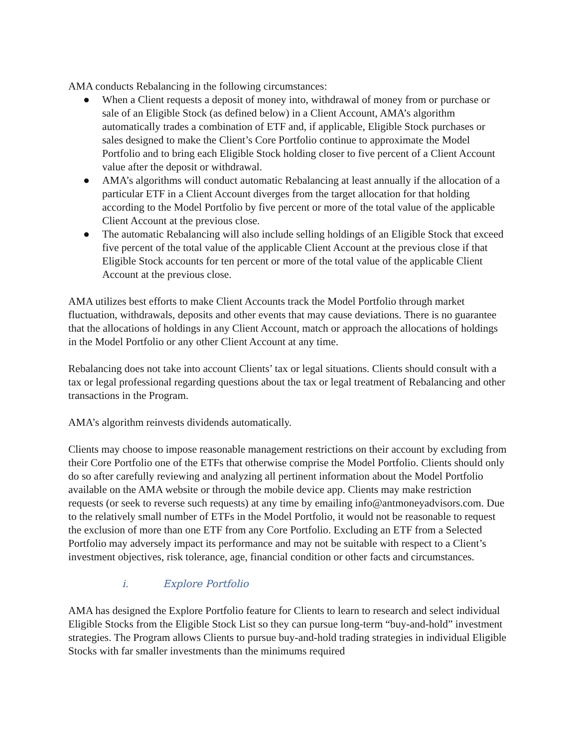AMA conducts Rebalancing in the following circumstances:
● When a Client requests a deposit of money into, withdrawal of money from or purchase or sale of an Eligible Stock (as defined below) in a Client Account, AMA’s algorithm automatically trades a combination of ETF and, if applicable, Eligible Stock purchases or sales designed to make the Client’s Core Portfolio continue to approximate the Model Portfolio and to bring each Eligible Stock holding closer to five percent of a Client Account value after the deposit or withdrawal.
● AMA’s algorithms will conduct automatic Rebalancing at least annually if the allocation of a particular ETF in a Client Account diverges from the target allocation for that holding according to the Model Portfolio by five percent or more of the total value of the applicable Client Account at the previous close.
● The automatic Rebalancing will also include selling holdings of an Eligible Stock that exceed five percent of the total value of the applicable Client Account at the previous close if that Eligible Stock accounts for ten percent or more of the total value of the applicable Client Account at the previous close.
AMA utilizes best efforts to make Client Accounts track the Model Portfolio through market fluctuation, withdrawals, deposits and other events that may cause deviations. There is no guarantee that the allocations of holdings in any Client Account, match or approach the allocations of holdings in the Model Portfolio or any other Client Account at any time.
Rebalancing does not take into account Clients’ tax or legal situations. Clients should consult with a tax or legal professional regarding questions about the tax or legal treatment of Rebalancing and other transactions in the Program.
AMA’s algorithm reinvests dividends automatically.
Clients may choose to impose reasonable management restrictions on their account by excluding from their Core Portfolio one of the ETFs that otherwise comprise the Model Portfolio. Clients should only do so after carefully reviewing and analyzing all pertinent information about the Model Portfolio available on the AMA website or through the mobile device app. Clients may make restriction requests (or seek to reverse such requests) at any time by emailing info@antmoneyadvisors.com. Due to the relatively small number of ETFs in the Model Portfolio, it would not be reasonable to request the exclusion of more than one ETF from any Core Portfolio. Excluding an ETF from a Selected Portfolio may adversely impact its performance and may not be suitable with respect to a Client’s investment objectives, risk tolerance, age, financial condition or other facts and circumstances.
i. Explore Portfolio
AMA has designed the Explore Portfolio feature for Clients to learn to research and select individual Eligible Stocks from the Eligible Stock List so they can pursue long-term “buy-and-hold” investment strategies. The Program allows Clients to pursue buy-and-hold trading strategies in individual Eligible Stocks with far smaller investments than the minimums required